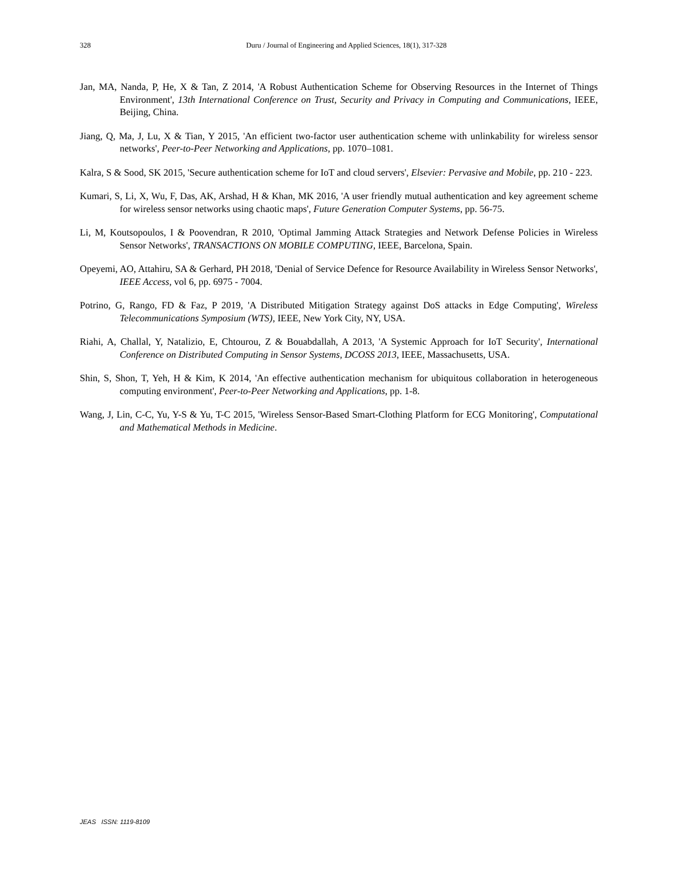328
Duru / Journal of Engineering and Applied Sciences, 18(1), 317-328
Jan, MA, Nanda, P, He, X & Tan, Z 2014, 'A Robust Authentication Scheme for Observing Resources in the Internet of Things Environment', 13th International Conference on Trust, Security and Privacy in Computing and Communications, IEEE, Beijing, China.
Jiang, Q, Ma, J, Lu, X & Tian, Y 2015, 'An efficient two-factor user authentication scheme with unlinkability for wireless sensor networks', Peer-to-Peer Networking and Applications, pp. 1070–1081.
Kalra, S & Sood, SK 2015, 'Secure authentication scheme for IoT and cloud servers', Elsevier: Pervasive and Mobile, pp. 210 - 223.
Kumari, S, Li, X, Wu, F, Das, AK, Arshad, H & Khan, MK 2016, 'A user friendly mutual authentication and key agreement scheme for wireless sensor networks using chaotic maps', Future Generation Computer Systems, pp. 56-75.
Li, M, Koutsopoulos, I & Poovendran, R 2010, 'Optimal Jamming Attack Strategies and Network Defense Policies in Wireless Sensor Networks', TRANSACTIONS ON MOBILE COMPUTING, IEEE, Barcelona, Spain.
Opeyemi, AO, Attahiru, SA & Gerhard, PH 2018, 'Denial of Service Defence for Resource Availability in Wireless Sensor Networks', IEEE Access, vol 6, pp. 6975 - 7004.
Potrino, G, Rango, FD & Faz, P 2019, 'A Distributed Mitigation Strategy against DoS attacks in Edge Computing', Wireless Telecommunications Symposium (WTS), IEEE, New York City, NY, USA.
Riahi, A, Challal, Y, Natalizio, E, Chtourou, Z & Bouabdallah, A 2013, 'A Systemic Approach for IoT Security', International Conference on Distributed Computing in Sensor Systems, DCOSS 2013, IEEE, Massachusetts, USA.
Shin, S, Shon, T, Yeh, H & Kim, K 2014, 'An effective authentication mechanism for ubiquitous collaboration in heterogeneous computing environment', Peer-to-Peer Networking and Applications, pp. 1-8.
Wang, J, Lin, C-C, Yu, Y-S & Yu, T-C 2015, 'Wireless Sensor-Based Smart-Clothing Platform for ECG Monitoring', Computational and Mathematical Methods in Medicine.
JEAS ISSN: 1119-8109